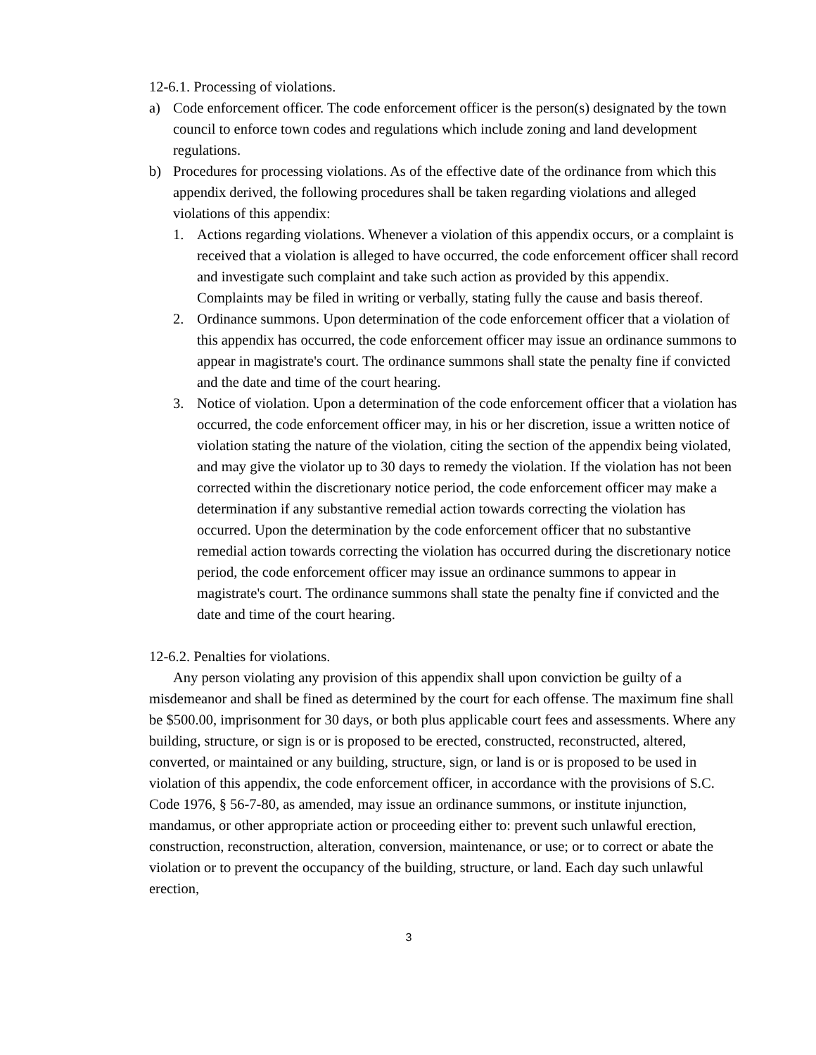12-6.1. Processing of violations.
a) Code enforcement officer. The code enforcement officer is the person(s) designated by the town council to enforce town codes and regulations which include zoning and land development regulations.
b) Procedures for processing violations. As of the effective date of the ordinance from which this appendix derived, the following procedures shall be taken regarding violations and alleged violations of this appendix:
1. Actions regarding violations. Whenever a violation of this appendix occurs, or a complaint is received that a violation is alleged to have occurred, the code enforcement officer shall record and investigate such complaint and take such action as provided by this appendix. Complaints may be filed in writing or verbally, stating fully the cause and basis thereof.
2. Ordinance summons. Upon determination of the code enforcement officer that a violation of this appendix has occurred, the code enforcement officer may issue an ordinance summons to appear in magistrate's court. The ordinance summons shall state the penalty fine if convicted and the date and time of the court hearing.
3. Notice of violation. Upon a determination of the code enforcement officer that a violation has occurred, the code enforcement officer may, in his or her discretion, issue a written notice of violation stating the nature of the violation, citing the section of the appendix being violated, and may give the violator up to 30 days to remedy the violation. If the violation has not been corrected within the discretionary notice period, the code enforcement officer may make a determination if any substantive remedial action towards correcting the violation has occurred. Upon the determination by the code enforcement officer that no substantive remedial action towards correcting the violation has occurred during the discretionary notice period, the code enforcement officer may issue an ordinance summons to appear in magistrate's court. The ordinance summons shall state the penalty fine if convicted and the date and time of the court hearing.
12-6.2. Penalties for violations.
Any person violating any provision of this appendix shall upon conviction be guilty of a misdemeanor and shall be fined as determined by the court for each offense. The maximum fine shall be $500.00, imprisonment for 30 days, or both plus applicable court fees and assessments. Where any building, structure, or sign is or is proposed to be erected, constructed, reconstructed, altered, converted, or maintained or any building, structure, sign, or land is or is proposed to be used in violation of this appendix, the code enforcement officer, in accordance with the provisions of S.C. Code 1976, § 56-7-80, as amended, may issue an ordinance summons, or institute injunction, mandamus, or other appropriate action or proceeding either to: prevent such unlawful erection, construction, reconstruction, alteration, conversion, maintenance, or use; or to correct or abate the violation or to prevent the occupancy of the building, structure, or land. Each day such unlawful erection,
3